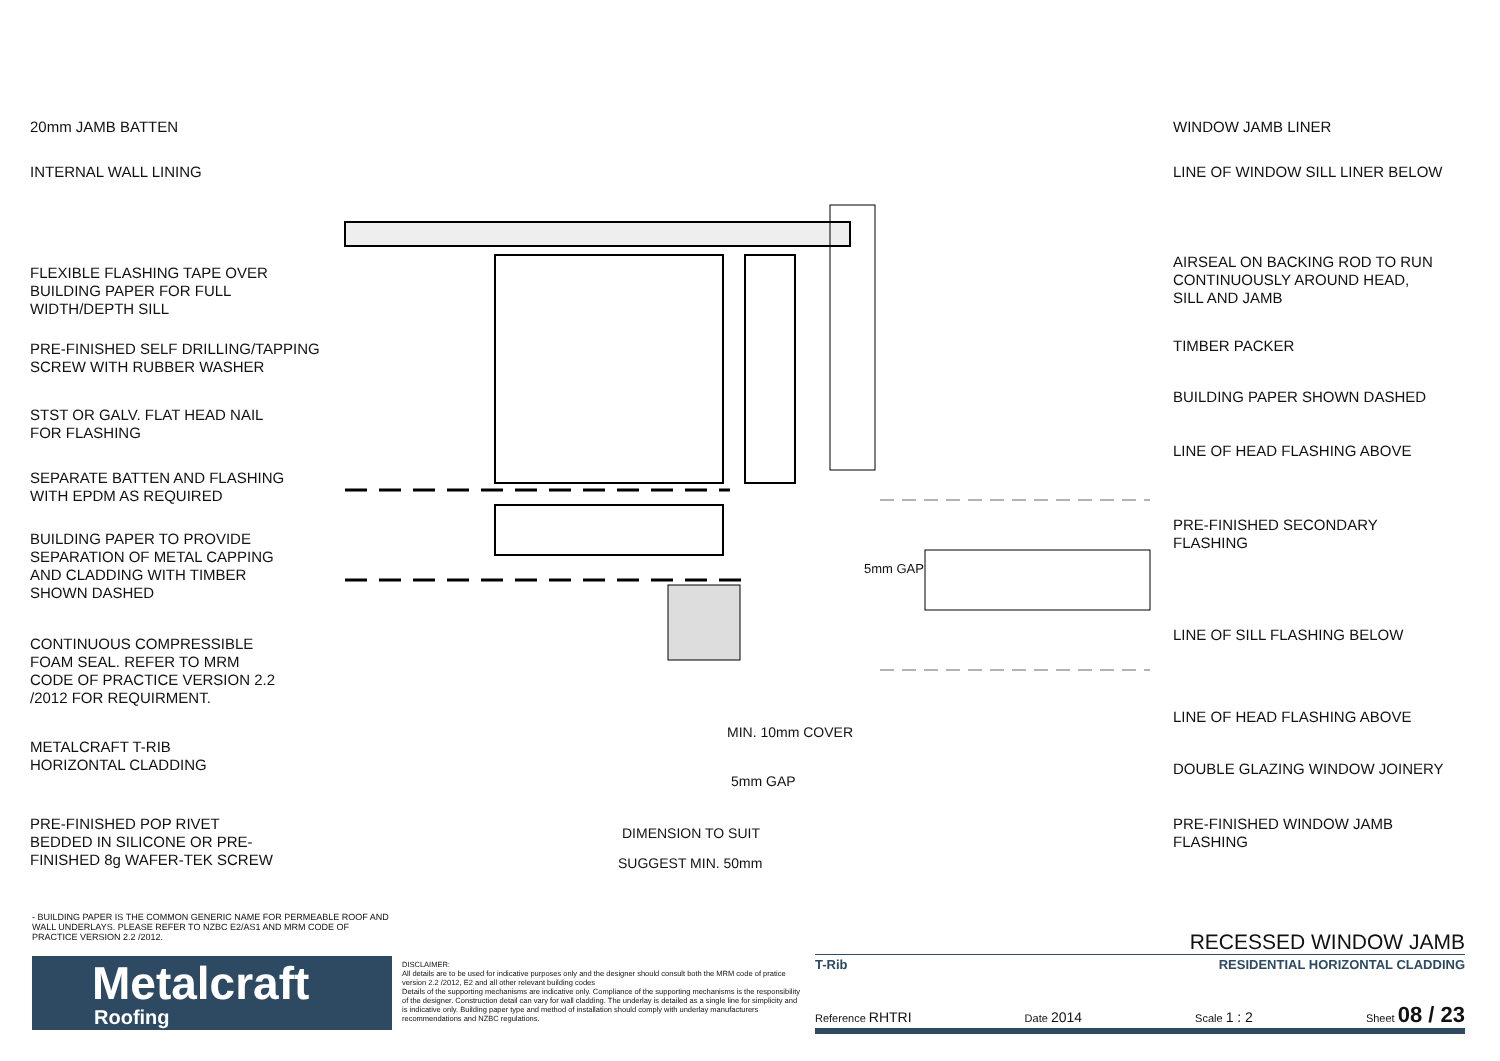20mm JAMB BATTEN
INTERNAL WALL LINING
FLEXIBLE FLASHING TAPE OVER
BUILDING PAPER FOR FULL
WIDTH/DEPTH SILL
PRE-FINISHED SELF DRILLING/TAPPING
SCREW WITH RUBBER WASHER
STST OR GALV. FLAT HEAD NAIL
FOR FLASHING
SEPARATE BATTEN AND FLASHING
WITH EPDM AS REQUIRED
BUILDING PAPER TO PROVIDE
SEPARATION OF METAL CAPPING
AND CLADDING WITH TIMBER
SHOWN DASHED
CONTINUOUS COMPRESSIBLE
FOAM SEAL. REFER TO MRM
CODE OF PRACTICE VERSION 2.2
/2012 FOR REQUIRMENT.
METALCRAFT T-RIB
HORIZONTAL CLADDING
PRE-FINISHED POP RIVET
BEDDED IN SILICONE OR PRE-
FINISHED 8g WAFER-TEK SCREW
WINDOW JAMB LINER
LINE OF WINDOW SILL LINER BELOW
AIRSEAL ON BACKING ROD TO RUN
CONTINUOUSLY AROUND HEAD,
SILL AND JAMB
TIMBER PACKER
BUILDING PAPER SHOWN DASHED
LINE OF HEAD FLASHING ABOVE
PRE-FINISHED SECONDARY
FLASHING
LINE OF SILL FLASHING BELOW
LINE OF HEAD FLASHING ABOVE
DOUBLE GLAZING WINDOW JOINERY
PRE-FINISHED WINDOW JAMB
FLASHING
MIN. 10mm COVER
5mm GAP
DIMENSION TO SUIT
SUGGEST MIN. 50mm
5mm GAP
- BUILDING PAPER IS THE COMMON GENERIC NAME FOR PERMEABLE ROOF AND WALL UNDERLAYS. PLEASE REFER TO NZBC E2/AS1 AND MRM CODE OF PRACTICE VERSION 2.2 /2012.
Metalcraft
Roofing
DISCLAIMER:
All details are to be used for indicative purposes only and the designer should consult both the MRM code of pratice version 2.2 /2012, E2 and all other relevant building codes
Details of the supporting mechanisms are indicative only. Compliance of the supporting mechanisms is the responsibility of the designer. Construction detail can vary for wall cladding. The underlay is detailed as a single line for simplicity and is indicative only. Building paper type and method of installation should comply with underlay manufacturers recommendations and NZBC regulations.
RECESSED WINDOW JAMB
T-Rib RESIDENTIAL HORIZONTAL CLADDING
Reference RHTRI Date 2014 Scale 1 : 2 Sheet 08 / 23